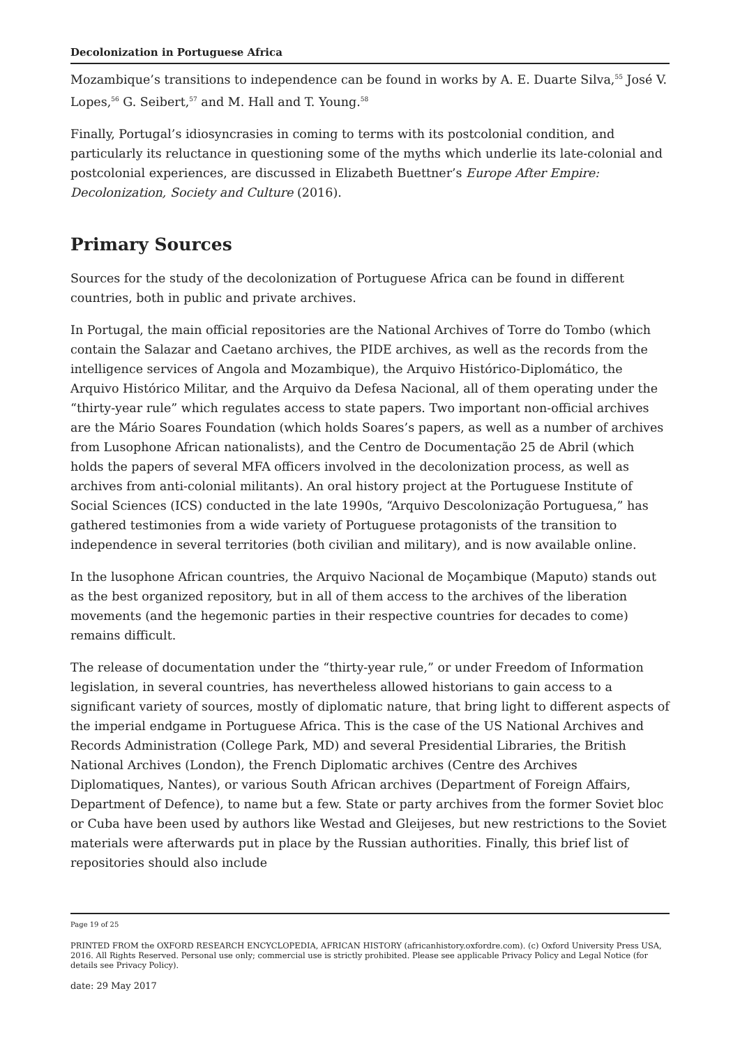Decolonization in Portuguese Africa
Mozambique’s transitions to independence can be found in works by A. E. Duarte Silva,<sup>55</sup> José V. Lopes,<sup>56</sup> G. Seibert,<sup>57</sup> and M. Hall and T. Young.<sup>58</sup>
Finally, Portugal’s idiosyncrasies in coming to terms with its postcolonial condition, and particularly its reluctance in questioning some of the myths which underlie its late-colonial and postcolonial experiences, are discussed in Elizabeth Buettner’s Europe After Empire: Decolonization, Society and Culture (2016).
Primary Sources
Sources for the study of the decolonization of Portuguese Africa can be found in different countries, both in public and private archives.
In Portugal, the main official repositories are the National Archives of Torre do Tombo (which contain the Salazar and Caetano archives, the PIDE archives, as well as the records from the intelligence services of Angola and Mozambique), the Arquivo Histórico-Diplomático, the Arquivo Histórico Militar, and the Arquivo da Defesa Nacional, all of them operating under the “thirty-year rule” which regulates access to state papers. Two important non-official archives are the Mário Soares Foundation (which holds Soares’s papers, as well as a number of archives from Lusophone African nationalists), and the Centro de Documentação 25 de Abril (which holds the papers of several MFA officers involved in the decolonization process, as well as archives from anti-colonial militants). An oral history project at the Portuguese Institute of Social Sciences (ICS) conducted in the late 1990s, “Arquivo Descolonização Portuguesa,” has gathered testimonies from a wide variety of Portuguese protagonists of the transition to independence in several territories (both civilian and military), and is now available online.
In the lusophone African countries, the Arquivo Nacional de Moçambique (Maputo) stands out as the best organized repository, but in all of them access to the archives of the liberation movements (and the hegemonic parties in their respective countries for decades to come) remains difficult.
The release of documentation under the “thirty-year rule,” or under Freedom of Information legislation, in several countries, has nevertheless allowed historians to gain access to a significant variety of sources, mostly of diplomatic nature, that bring light to different aspects of the imperial endgame in Portuguese Africa. This is the case of the US National Archives and Records Administration (College Park, MD) and several Presidential Libraries, the British National Archives (London), the French Diplomatic archives (Centre des Archives Diplomatiques, Nantes), or various South African archives (Department of Foreign Affairs, Department of Defence), to name but a few. State or party archives from the former Soviet bloc or Cuba have been used by authors like Westad and Gleijeses, but new restrictions to the Soviet materials were afterwards put in place by the Russian authorities. Finally, this brief list of repositories should also include
Page 19 of 25
PRINTED FROM the OXFORD RESEARCH ENCYCLOPEDIA, AFRICAN HISTORY (africanhistory.oxfordre.com). (c) Oxford University Press USA, 2016. All Rights Reserved. Personal use only; commercial use is strictly prohibited. Please see applicable Privacy Policy and Legal Notice (for details see Privacy Policy).
date: 29 May 2017